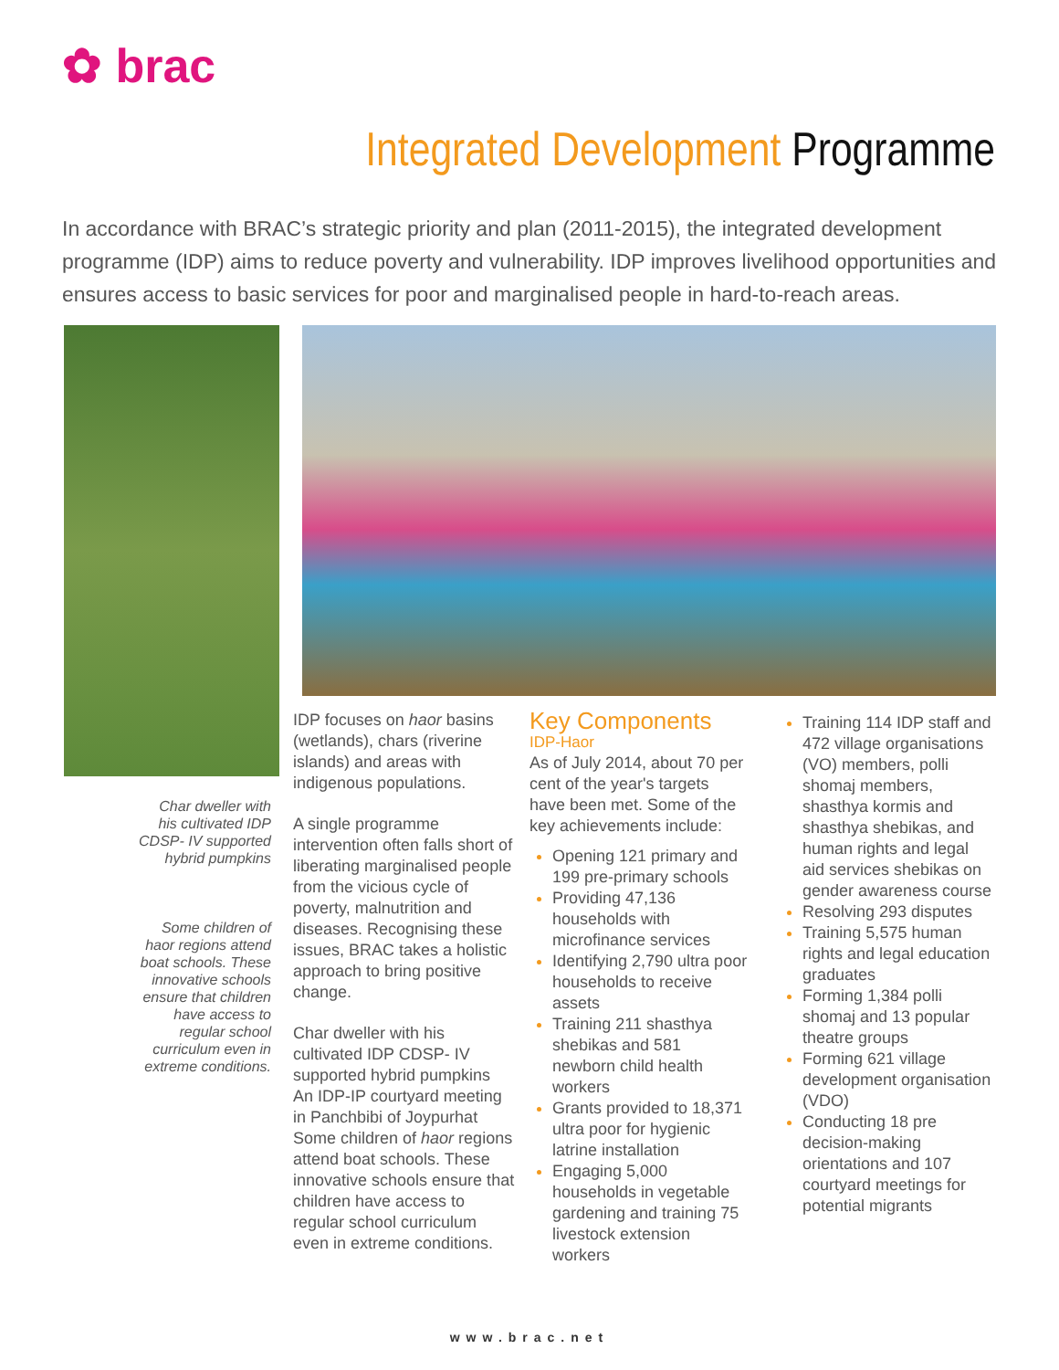✿ brac
Integrated Development Programme
In accordance with BRAC’s strategic priority and plan (2011-2015), the integrated development programme (IDP) aims to reduce poverty and vulnerability. IDP improves livelihood opportunities and ensures access to basic services for poor and marginalised people in hard-to-reach areas.
Char dweller with his cultivated IDP CDSP- IV supported hybrid pumpkins
Some children of haor regions attend boat schools. These innovative schools ensure that children have access to regular school curriculum even in extreme conditions.
IDP focuses on haor basins (wetlands), chars (riverine islands) and areas with indigenous populations.
A single programme intervention often falls short of liberating marginalised people from the vicious cycle of poverty, malnutrition and diseases. Recognising these issues, BRAC takes a holistic approach to bring positive change.
Char dweller with his cultivated IDP CDSP- IV supported hybrid pumpkins
An IDP-IP courtyard meeting in Panchbibi of Joypurhat
Some children of haor regions attend boat schools. These innovative schools ensure that children have access to regular school curriculum even in extreme conditions.
Key Components
IDP-Haor
As of July 2014, about 70 per cent of the year's targets have been met. Some of the key achievements include:
Opening 121 primary and 199 pre-primary schools
Providing 47,136 households with microfinance services
Identifying 2,790 ultra poor households to receive assets
Training 211 shasthya shebikas and 581 newborn child health workers
Grants provided to 18,371 ultra poor for hygienic latrine installation
Engaging 5,000 households in vegetable gardening and training 75 livestock extension workers
Training 114 IDP staff and 472 village organisations (VO) members, polli shomaj members, shasthya kormis and shasthya shebikas, and human rights and legal aid services shebikas on gender awareness course
Resolving 293 disputes
Training 5,575 human rights and legal education graduates
Forming 1,384 polli shomaj and 13 popular theatre groups
Forming 621 village development organisation (VDO)
Conducting 18 pre decision-making orientations and 107 courtyard meetings for potential migrants
www.brac.net